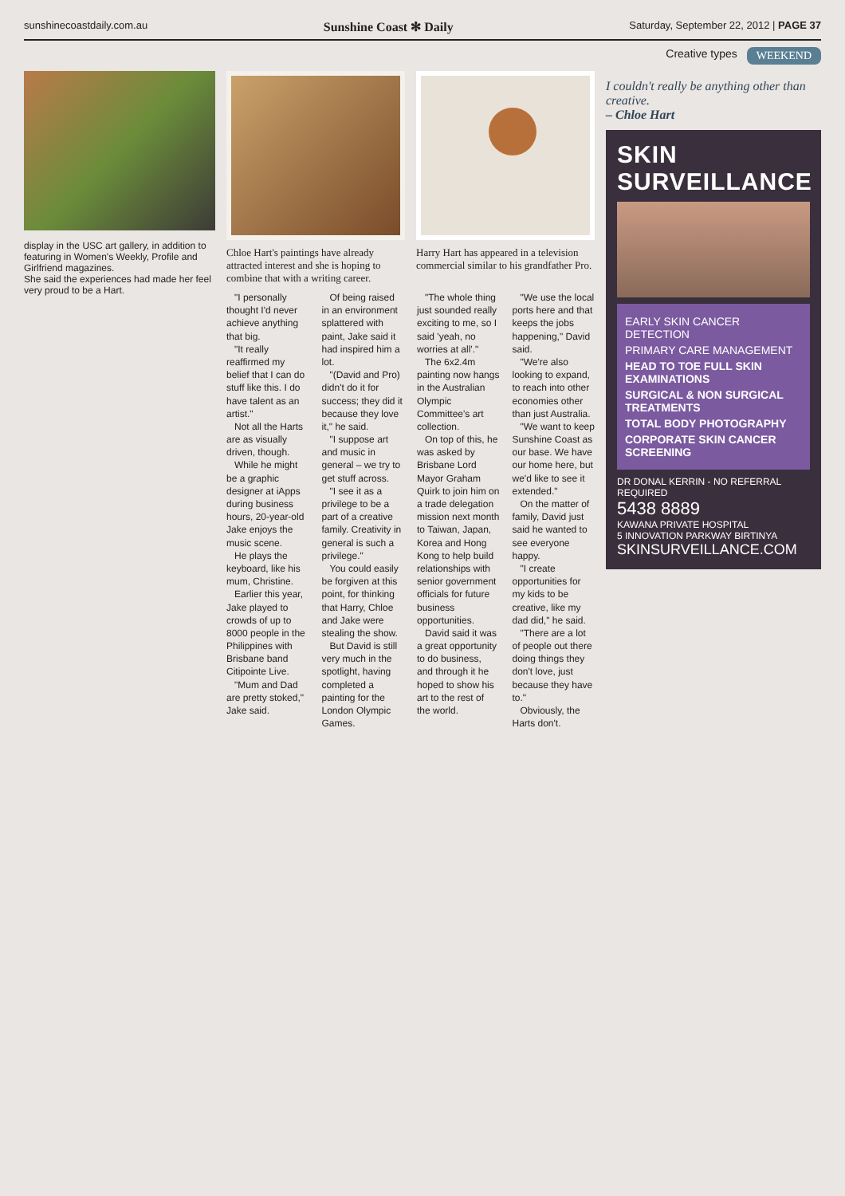sunshinecoastdaily.com.au Sunshine Coast ✻ Daily Saturday, September 22, 2012 | PAGE 37
Creative types WEEKEND
display in the USC art gallery, in addition to featuring in Women's Weekly, Profile and Girlfriend magazines.
She said the experiences had made her feel very proud to be a Hart.
Chloe Hart's paintings have already attracted interest and she is hoping to combine that with a writing career.
Harry Hart has appeared in a television commercial similar to his grandfather Pro.
"I personally thought I'd never achieve anything that big.
"It really reaffirmed my belief that I can do stuff like this. I do have talent as an artist."
Not all the Harts are as visually driven, though.
While he might be a graphic designer at iApps during business hours, 20-year-old Jake enjoys the music scene.
He plays the keyboard, like his mum, Christine.
Earlier this year, Jake played to crowds of up to 8000 people in the Philippines with Brisbane band Citipointe Live.
"Mum and Dad are pretty stoked," Jake said.
Of being raised in an environment splattered with paint, Jake said it had inspired him a lot.
"(David and Pro) didn't do it for success; they did it because they love it," he said.
"I suppose art and music in general – we try to get stuff across.
"I see it as a privilege to be a part of a creative family. Creativity in general is such a privilege."
You could easily be forgiven at this point, for thinking that Harry, Chloe and Jake were stealing the show.
But David is still very much in the spotlight, having completed a painting for the London Olympic Games.
"The whole thing just sounded really exciting to me, so I said 'yeah, no worries at all'."
The 6x2.4m painting now hangs in the Australian Olympic Committee's art collection.
On top of this, he was asked by Brisbane Lord Mayor Graham Quirk to join him on a trade delegation mission next month to Taiwan, Japan, Korea and Hong Kong to help build relationships with senior government officials for future business opportunities.
David said it was a great opportunity to do business, and through it he hoped to show his art to the rest of the world.
"We use the local ports here and that keeps the jobs happening," David said.
"We're also looking to expand, to reach into other economies other than just Australia.
"We want to keep Sunshine Coast as our base. We have our home here, but we'd like to see it extended."
On the matter of family, David just said he wanted to see everyone happy.
"I create opportunities for my kids to be creative, like my dad did," he said.
"There are a lot of people out there doing things they don't love, just because they have to."
Obviously, the Harts don't.
I couldn't really be anything other than creative.
– Chloe Hart
SKIN SURVEILLANCE
EARLY SKIN CANCER DETECTION
PRIMARY CARE MANAGEMENT
HEAD TO TOE FULL SKIN EXAMINATIONS
SURGICAL & NON SURGICAL TREATMENTS
TOTAL BODY PHOTOGRAPHY
CORPORATE SKIN CANCER SCREENING
DR DONAL KERRIN - NO REFERRAL REQUIRED
5438 8889
KAWANA PRIVATE HOSPITAL
5 INNOVATION PARKWAY BIRTINYA
SKINSURVEILLANCE.COM